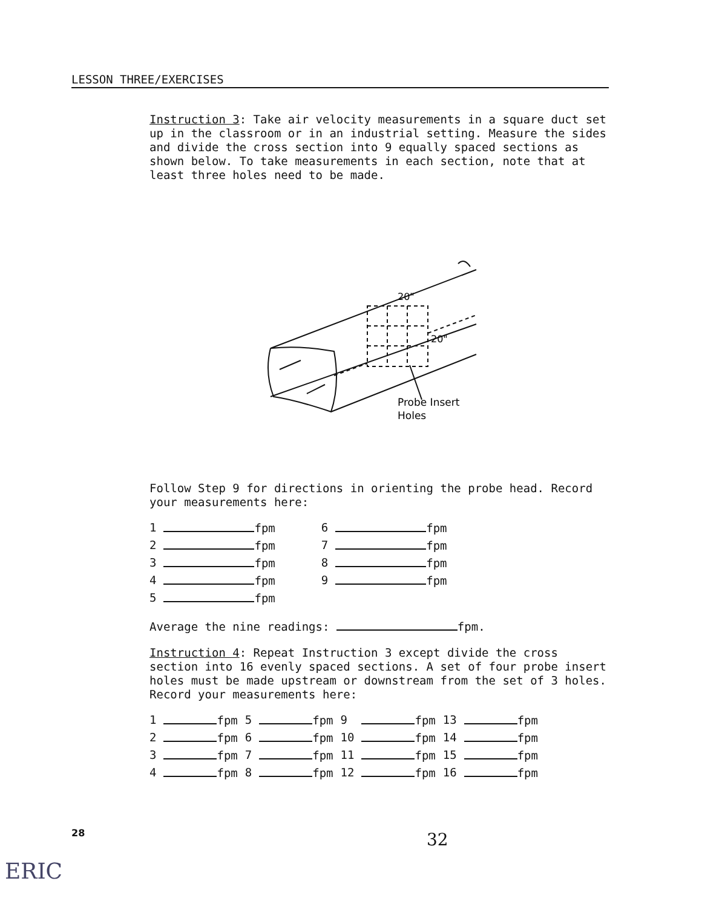LESSON THREE/EXERCISES
Instruction 3: Take air velocity measurements in a square duct set up in the classroom or in an industrial setting. Measure the sides and divide the cross section into 9 equally spaced sections as shown below. To take measurements in each section, note that at least three holes need to be made.
20"
20"
Probe Insert
Holes
Follow Step 9 for directions in orienting the probe head. Record your measurements here:
| 1 | fpm | 6 | fpm |
| 2 | fpm | 7 | fpm |
| 3 | fpm | 8 | fpm |
| 4 | fpm | 9 | fpm |
| 5 | fpm | | |
Average the nine readings: fpm.
Instruction 4: Repeat Instruction 3 except divide the cross section into 16 evenly spaced sections. A set of four probe insert holes must be made upstream or downstream from the set of 3 holes. Record your measurements here:
| 1 | fpm | 5 | fpm | 9 | fpm | 13 | fpm |
| 2 | fpm | 6 | fpm | 10 | fpm | 14 | fpm |
| 3 | fpm | 7 | fpm | 11 | fpm | 15 | fpm |
| 4 | fpm | 8 | fpm | 12 | fpm | 16 | fpm |
28 32
ERIC